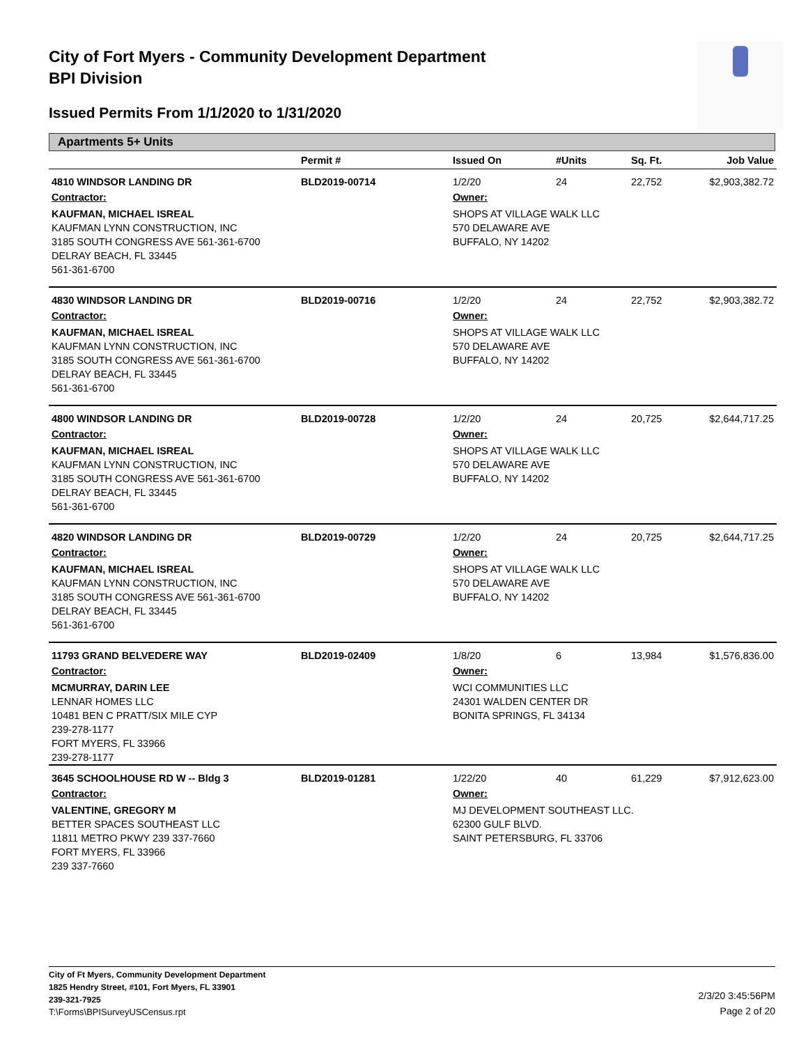City of Fort Myers - Community Development Department
BPI Division
Issued Permits From 1/1/2020 to 1/31/2020
Apartments 5+ Units
| | Permit # | Issued On | #Units | Sq. Ft. | Job Value |
| --- | --- | --- | --- | --- | --- |
| 4810 WINDSOR LANDING DR | BLD2019-00714 | 1/2/20 | 24 | 22,752 | $2,903,382.72 |
| Contractor: | | Owner: | | | |
| KAUFMAN, MICHAEL ISREAL KAUFMAN LYNN CONSTRUCTION, INC 3185 SOUTH CONGRESS AVE 561-361-6700 DELRAY BEACH, FL 33445 561-361-6700 | | SHOPS AT VILLAGE WALK LLC 570 DELAWARE AVE BUFFALO, NY 14202 | | | |
| 4830 WINDSOR LANDING DR | BLD2019-00716 | 1/2/20 | 24 | 22,752 | $2,903,382.72 |
| Contractor: | | Owner: | | | |
| KAUFMAN, MICHAEL ISREAL KAUFMAN LYNN CONSTRUCTION, INC 3185 SOUTH CONGRESS AVE 561-361-6700 DELRAY BEACH, FL 33445 561-361-6700 | | SHOPS AT VILLAGE WALK LLC 570 DELAWARE AVE BUFFALO, NY 14202 | | | |
| 4800 WINDSOR LANDING DR | BLD2019-00728 | 1/2/20 | 24 | 20,725 | $2,644,717.25 |
| Contractor: | | Owner: | | | |
| KAUFMAN, MICHAEL ISREAL KAUFMAN LYNN CONSTRUCTION, INC 3185 SOUTH CONGRESS AVE 561-361-6700 DELRAY BEACH, FL 33445 561-361-6700 | | SHOPS AT VILLAGE WALK LLC 570 DELAWARE AVE BUFFALO, NY 14202 | | | |
| 4820 WINDSOR LANDING DR | BLD2019-00729 | 1/2/20 | 24 | 20,725 | $2,644,717.25 |
| Contractor: | | Owner: | | | |
| KAUFMAN, MICHAEL ISREAL KAUFMAN LYNN CONSTRUCTION, INC 3185 SOUTH CONGRESS AVE 561-361-6700 DELRAY BEACH, FL 33445 561-361-6700 | | SHOPS AT VILLAGE WALK LLC 570 DELAWARE AVE BUFFALO, NY 14202 | | | |
| 11793 GRAND BELVEDERE WAY | BLD2019-02409 | 1/8/20 | 6 | 13,984 | $1,576,836.00 |
| Contractor: | | Owner: | | | |
| MCMURRAY, DARIN LEE LENNAR HOMES LLC 10481 BEN C PRATT/SIX MILE CYP 239-278-1177 FORT MYERS, FL 33966 239-278-1177 | | WCI COMMUNITIES LLC 24301 WALDEN CENTER DR BONITA SPRINGS, FL 34134 | | | |
| 3645 SCHOOLHOUSE RD W -- Bldg 3 | BLD2019-01281 | 1/22/20 | 40 | 61,229 | $7,912,623.00 |
| Contractor: | | Owner: | | | |
| VALENTINE, GREGORY M BETTER SPACES SOUTHEAST LLC 11811 METRO PKWY 239 337-7660 FORT MYERS, FL 33966 239 337-7660 | | MJ DEVELOPMENT SOUTHEAST LLC. 62300 GULF BLVD. SAINT PETERSBURG, FL 33706 | | | |
City of Ft Myers, Community Development Department
1825 Hendry Street, #101, Fort Myers, FL 33901
239-321-7925
T:\Forms\BPISurveyUSCensus.rpt
2/3/20 3:45:56PM
Page 2 of 20